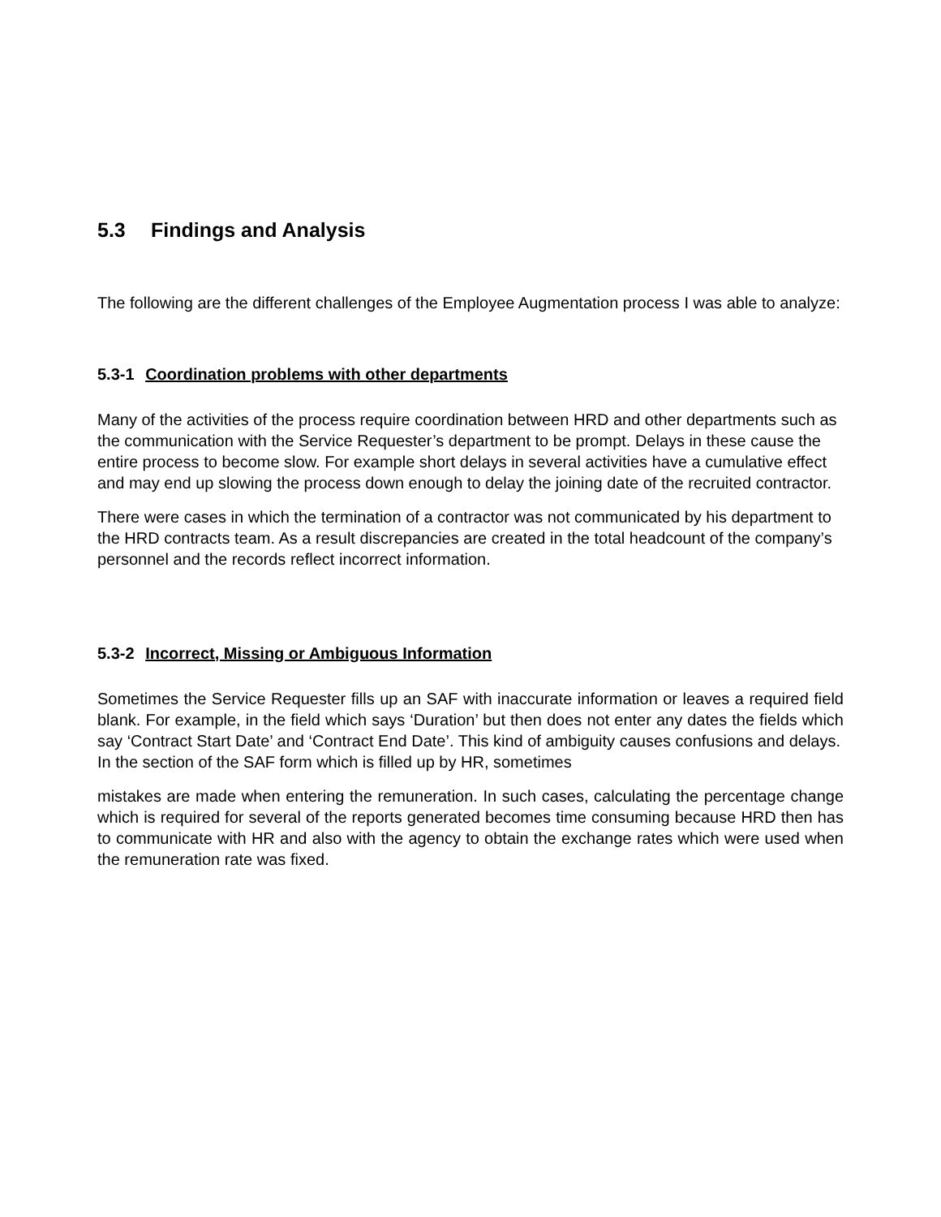5.3 Findings and Analysis
The following are the different challenges of the Employee Augmentation process I was able to analyze:
5.3-1 Coordination problems with other departments
Many of the activities of the process require coordination between HRD and other departments such as the communication with the Service Requester’s department to be prompt. Delays in these cause the entire process to become slow. For example short delays in several activities have a cumulative effect and may end up slowing the process down enough to delay the joining date of the recruited contractor.
There were cases in which the termination of a contractor was not communicated by his department to the HRD contracts team. As a result discrepancies are created in the total headcount of the company’s personnel and the records reflect incorrect information.
5.3-2 Incorrect, Missing or Ambiguous Information
Sometimes the Service Requester fills up an SAF with inaccurate information or leaves a required field blank. For example, in the field which says ‘Duration’ but then does not enter any dates the fields which say ‘Contract Start Date’ and ‘Contract End Date’. This kind of ambiguity causes confusions and delays.
In the section of the SAF form which is filled up by HR, sometimes
mistakes are made when entering the remuneration. In such cases, calculating the percentage change which is required for several of the reports generated becomes time consuming because HRD then has to communicate with HR and also with the agency to obtain the exchange rates which were used when the remuneration rate was fixed.